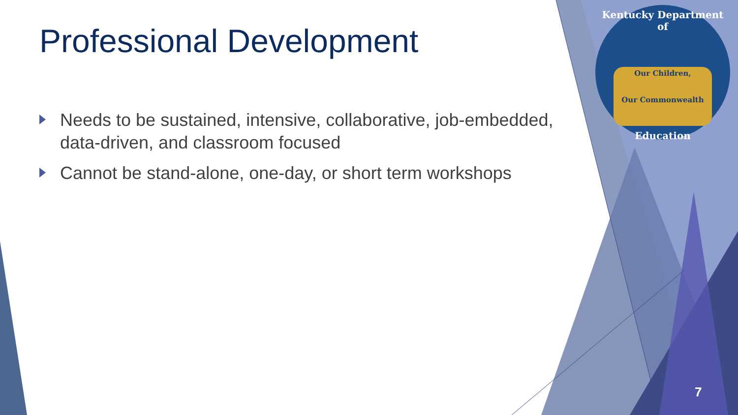Professional Development
Needs to be sustained, intensive, collaborative, job-embedded, data-driven, and classroom focused
Cannot be stand-alone, one-day, or short term workshops
Kentucky Department of
Our Children,
Our Commonwealth
Education
7